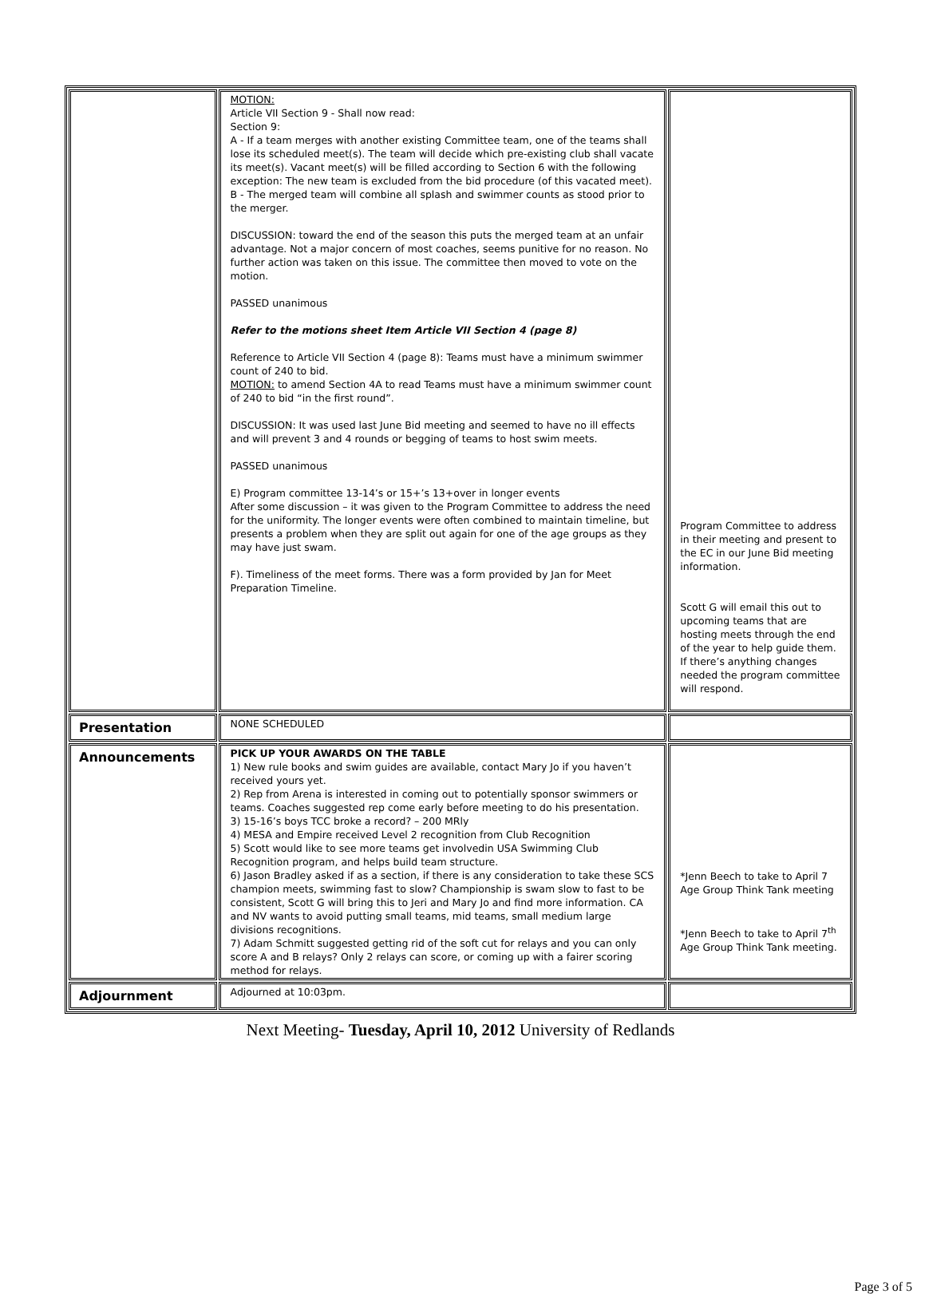| | MOTION: Article VII Section 9 - Shall now read: Section 9: A - If a team merges with another existing Committee team, one of the teams shall lose its scheduled meet(s). The team will decide which pre-existing club shall vacate its meet(s). Vacant meet(s) will be filled according to Section 6 with the following exception: The new team is excluded from the bid procedure (of this vacated meet). B - The merged team will combine all splash and swimmer counts as stood prior to the merger. DISCUSSION: toward the end of the season this puts the merged team at an unfair advantage. Not a major concern of most coaches, seems punitive for no reason. No further action was taken on this issue. The committee then moved to vote on the motion. PASSED unanimous Refer to the motions sheet Item Article VII Section 4 (page 8) Reference to Article VII Section 4 (page 8): Teams must have a minimum swimmer count of 240 to bid. MOTION: to amend Section 4A to read Teams must have a minimum swimmer count of 240 to bid “in the first round”. DISCUSSION: It was used last June Bid meeting and seemed to have no ill effects and will prevent 3 and 4 rounds or begging of teams to host swim meets. PASSED unanimous E) Program committee 13-14’s or 15+’s 13+over in longer events After some discussion – it was given to the Program Committee to address the need for the uniformity. The longer events were often combined to maintain timeline, but presents a problem when they are split out again for one of the age groups as they may have just swam. F). Timeliness of the meet forms. There was a form provided by Jan for Meet Preparation Timeline. | Program Committee to address in their meeting and present to the EC in our June Bid meeting information. Scott G will email this out to upcoming teams that are hosting meets through the end of the year to help guide them. If there’s anything changes needed the program committee will respond. |
| Presentation | NONE SCHEDULED | |
| Announcements | PICK UP YOUR AWARDS ON THE TABLE 1) New rule books and swim guides are available, contact Mary Jo if you haven’t received yours yet. 2) Rep from Arena is interested in coming out to potentially sponsor swimmers or teams. Coaches suggested rep come early before meeting to do his presentation. 3) 15-16’s boys TCC broke a record? – 200 MRly 4) MESA and Empire received Level 2 recognition from Club Recognition 5) Scott would like to see more teams get involvedin USA Swimming Club Recognition program, and helps build team structure. 6) Jason Bradley asked if as a section, if there is any consideration to take these SCS champion meets, swimming fast to slow? Championship is swam slow to fast to be consistent, Scott G will bring this to Jeri and Mary Jo and find more information. CA and NV wants to avoid putting small teams, mid teams, small medium large divisions recognitions. 7) Adam Schmitt suggested getting rid of the soft cut for relays and you can only score A and B relays? Only 2 relays can score, or coming up with a fairer scoring method for relays. | *Jenn Beech to take to April 7 Age Group Think Tank meeting *Jenn Beech to take to April 7<sup>th</sup> Age Group Think Tank meeting. |
| Adjournment | Adjourned at 10:03pm. | |
Next Meeting- Tuesday, April 10, 2012 University of Redlands
Page 3 of 5